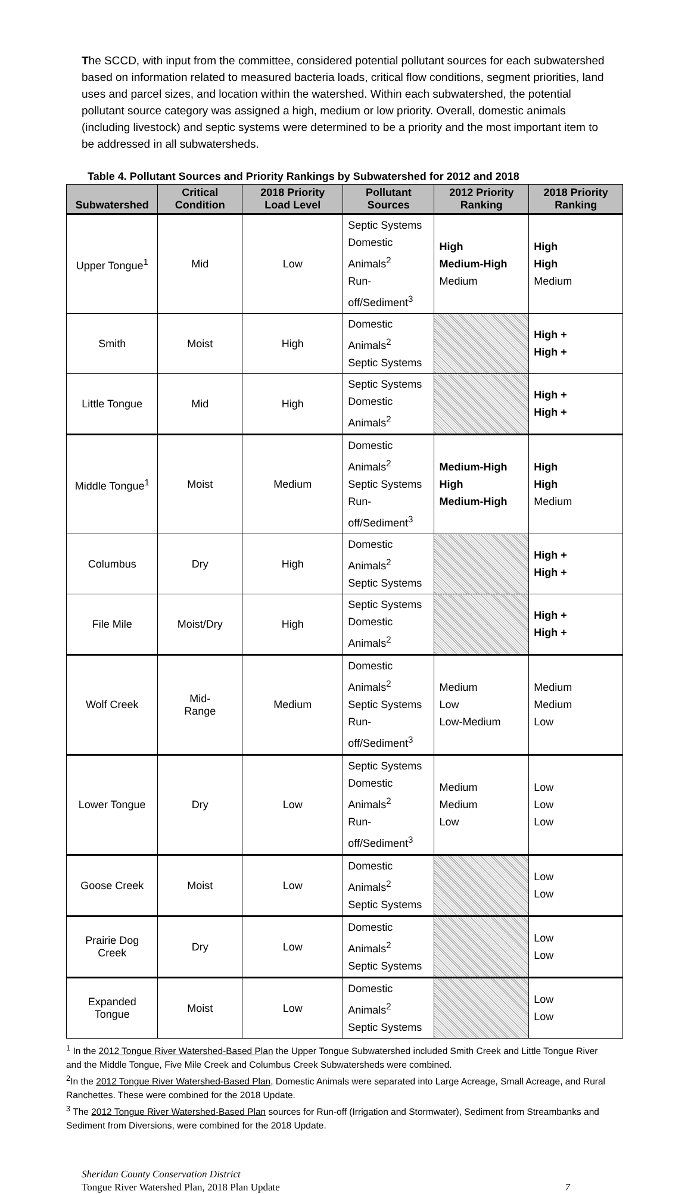The SCCD, with input from the committee, considered potential pollutant sources for each subwatershed based on information related to measured bacteria loads, critical flow conditions, segment priorities, land uses and parcel sizes, and location within the watershed. Within each subwatershed, the potential pollutant source category was assigned a high, medium or low priority. Overall, domestic animals (including livestock) and septic systems were determined to be a priority and the most important item to be addressed in all subwatersheds.
Table 4. Pollutant Sources and Priority Rankings by Subwatershed for 2012 and 2018
| Subwatershed | Critical Condition | 2018 Priority Load Level | Pollutant Sources | 2012 Priority Ranking | 2018 Priority Ranking |
| --- | --- | --- | --- | --- | --- |
| Upper Tongue<sup>1</sup> | Mid | Low | Septic Systems Domestic Animals<sup>2</sup> Run-off/Sediment<sup>3</sup> | High Medium-High Medium | High High Medium |
| Smith | Moist | High | Domestic Animals<sup>2</sup> Septic Systems | | High + High + |
| Little Tongue | Mid | High | Septic Systems Domestic Animals<sup>2</sup> | | High + High + |
| Middle Tongue<sup>1</sup> | Moist | Medium | Domestic Animals<sup>2</sup> Septic Systems Run-off/Sediment<sup>3</sup> | Medium-High High Medium-High | High High Medium |
| Columbus | Dry | High | Domestic Animals<sup>2</sup> Septic Systems | | High + High + |
| File Mile | Moist/Dry | High | Septic Systems Domestic Animals<sup>2</sup> | | High + High + |
| Wolf Creek | Mid- Range | Medium | Domestic Animals<sup>2</sup> Septic Systems Run-off/Sediment<sup>3</sup> | Medium Low Low-Medium | Medium Medium Low |
| Lower Tongue | Dry | Low | Septic Systems Domestic Animals<sup>2</sup> Run-off/Sediment<sup>3</sup> | Medium Medium Low | Low Low Low |
| Goose Creek | Moist | Low | Domestic Animals<sup>2</sup> Septic Systems | | Low Low |
| Prairie Dog Creek | Dry | Low | Domestic Animals<sup>2</sup> Septic Systems | | Low Low |
| Expanded Tongue | Moist | Low | Domestic Animals<sup>2</sup> Septic Systems | | Low Low |
<sup>1</sup> In the 2012 Tongue River Watershed-Based Plan the Upper Tongue Subwatershed included Smith Creek and Little Tongue River and the Middle Tongue, Five Mile Creek and Columbus Creek Subwatersheds were combined.
<sup>2</sup> In the 2012 Tongue River Watershed-Based Plan, Domestic Animals were separated into Large Acreage, Small Acreage, and Rural Ranchettes. These were combined for the 2018 Update.
<sup>3</sup> The 2012 Tongue River Watershed-Based Plan sources for Run-off (Irrigation and Stormwater), Sediment from Streambanks and Sediment from Diversions, were combined for the 2018 Update.
Sheridan County Conservation District
Tongue River Watershed Plan, 2018 Plan Update
7